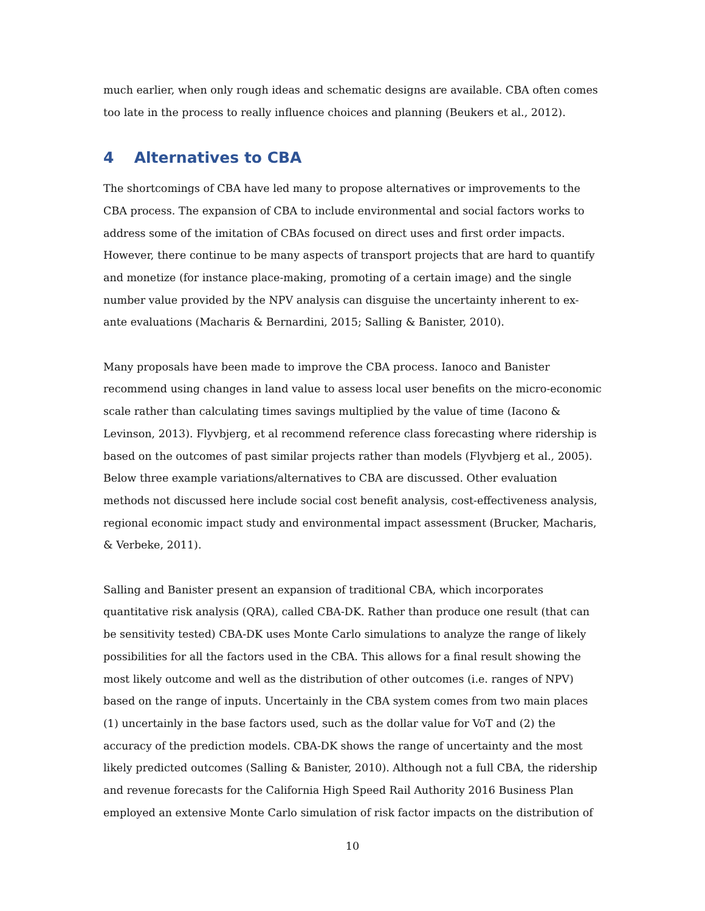much earlier, when only rough ideas and schematic designs are available. CBA often comes too late in the process to really influence choices and planning (Beukers et al., 2012).
4 Alternatives to CBA
The shortcomings of CBA have led many to propose alternatives or improvements to the CBA process. The expansion of CBA to include environmental and social factors works to address some of the imitation of CBAs focused on direct uses and first order impacts. However, there continue to be many aspects of transport projects that are hard to quantify and monetize (for instance place-making, promoting of a certain image) and the single number value provided by the NPV analysis can disguise the uncertainty inherent to ex-ante evaluations (Macharis & Bernardini, 2015; Salling & Banister, 2010).
Many proposals have been made to improve the CBA process. Ianoco and Banister recommend using changes in land value to assess local user benefits on the micro-economic scale rather than calculating times savings multiplied by the value of time (Iacono & Levinson, 2013). Flyvbjerg, et al recommend reference class forecasting where ridership is based on the outcomes of past similar projects rather than models (Flyvbjerg et al., 2005). Below three example variations/alternatives to CBA are discussed. Other evaluation methods not discussed here include social cost benefit analysis, cost-effectiveness analysis, regional economic impact study and environmental impact assessment (Brucker, Macharis, & Verbeke, 2011).
Salling and Banister present an expansion of traditional CBA, which incorporates quantitative risk analysis (QRA), called CBA-DK. Rather than produce one result (that can be sensitivity tested) CBA-DK uses Monte Carlo simulations to analyze the range of likely possibilities for all the factors used in the CBA. This allows for a final result showing the most likely outcome and well as the distribution of other outcomes (i.e. ranges of NPV) based on the range of inputs. Uncertainly in the CBA system comes from two main places (1) uncertainly in the base factors used, such as the dollar value for VoT and (2) the accuracy of the prediction models. CBA-DK shows the range of uncertainty and the most likely predicted outcomes (Salling & Banister, 2010). Although not a full CBA, the ridership and revenue forecasts for the California High Speed Rail Authority 2016 Business Plan employed an extensive Monte Carlo simulation of risk factor impacts on the distribution of
10